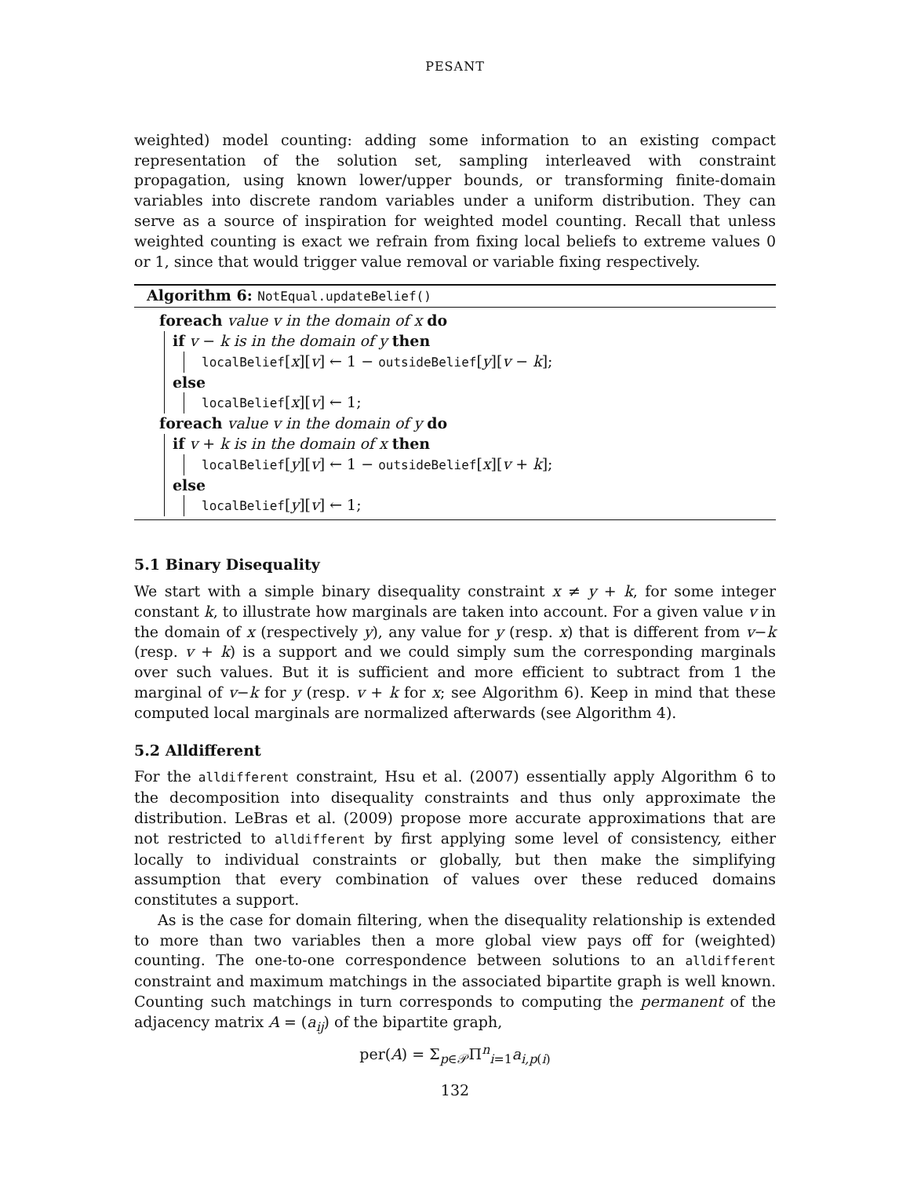PESANT
weighted) model counting: adding some information to an existing compact representation of the solution set, sampling interleaved with constraint propagation, using known lower/upper bounds, or transforming finite-domain variables into discrete random variables under a uniform distribution. They can serve as a source of inspiration for weighted model counting. Recall that unless weighted counting is exact we refrain from fixing local beliefs to extreme values 0 or 1, since that would trigger value removal or variable fixing respectively.
Algorithm 6: NotEqual.updateBelief()
foreach value v in the domain of x do
if v − k is in the domain of y then
localBelief[x][v] ← 1 − outsideBelief[y][v − k];
else
localBelief[x][v] ← 1;
foreach value v in the domain of y do
if v + k is in the domain of x then
localBelief[y][v] ← 1 − outsideBelief[x][v + k];
else
localBelief[y][v] ← 1;
5.1 Binary Disequality
We start with a simple binary disequality constraint x ≠ y + k, for some integer constant k, to illustrate how marginals are taken into account. For a given value v in the domain of x (respectively y), any value for y (resp. x) that is different from v−k (resp. v + k) is a support and we could simply sum the corresponding marginals over such values. But it is sufficient and more efficient to subtract from 1 the marginal of v−k for y (resp. v + k for x; see Algorithm 6). Keep in mind that these computed local marginals are normalized afterwards (see Algorithm 4).
5.2 Alldifferent
For the alldifferent constraint, Hsu et al. (2007) essentially apply Algorithm 6 to the decomposition into disequality constraints and thus only approximate the distribution. LeBras et al. (2009) propose more accurate approximations that are not restricted to alldifferent by first applying some level of consistency, either locally to individual constraints or globally, but then make the simplifying assumption that every combination of values over these reduced domains constitutes a support.
As is the case for domain filtering, when the disequality relationship is extended to more than two variables then a more global view pays off for (weighted) counting. The one-to-one correspondence between solutions to an alldifferent constraint and maximum matchings in the associated bipartite graph is well known. Counting such matchings in turn corresponds to computing the permanent of the adjacency matrix A = (a<sub>ij</sub>) of the bipartite graph,
per(A) = Σ<sub>p∈𝒫</sub>Π<sup>n</sup><sub>i=1</sub>a<sub>i,p(i)</sub>
132